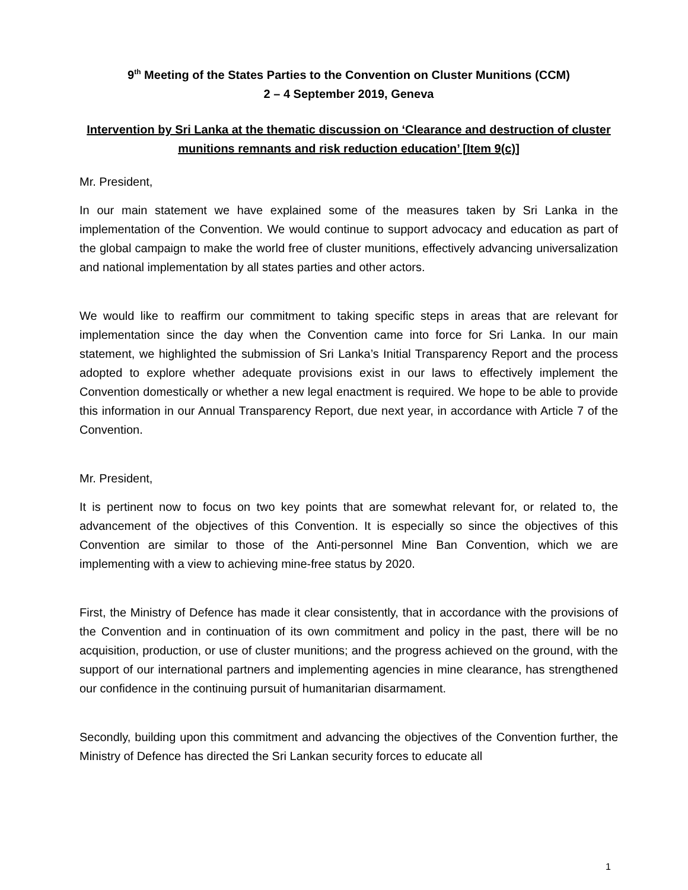9<sup>th</sup> Meeting of the States Parties to the Convention on Cluster Munitions (CCM)
2 – 4 September 2019, Geneva
Intervention by Sri Lanka at the thematic discussion on ‘Clearance and destruction of cluster munitions remnants and risk reduction education’ [Item 9(c)]
Mr. President,
In our main statement we have explained some of the measures taken by Sri Lanka in the implementation of the Convention. We would continue to support advocacy and education as part of the global campaign to make the world free of cluster munitions, effectively advancing universalization and national implementation by all states parties and other actors.
We would like to reaffirm our commitment to taking specific steps in areas that are relevant for implementation since the day when the Convention came into force for Sri Lanka. In our main statement, we highlighted the submission of Sri Lanka’s Initial Transparency Report and the process adopted to explore whether adequate provisions exist in our laws to effectively implement the Convention domestically or whether a new legal enactment is required. We hope to be able to provide this information in our Annual Transparency Report, due next year, in accordance with Article 7 of the Convention.
Mr. President,
It is pertinent now to focus on two key points that are somewhat relevant for, or related to, the advancement of the objectives of this Convention. It is especially so since the objectives of this Convention are similar to those of the Anti-personnel Mine Ban Convention, which we are implementing with a view to achieving mine-free status by 2020.
First, the Ministry of Defence has made it clear consistently, that in accordance with the provisions of the Convention and in continuation of its own commitment and policy in the past, there will be no acquisition, production, or use of cluster munitions; and the progress achieved on the ground, with the support of our international partners and implementing agencies in mine clearance, has strengthened our confidence in the continuing pursuit of humanitarian disarmament.
Secondly, building upon this commitment and advancing the objectives of the Convention further, the Ministry of Defence has directed the Sri Lankan security forces to educate all
1